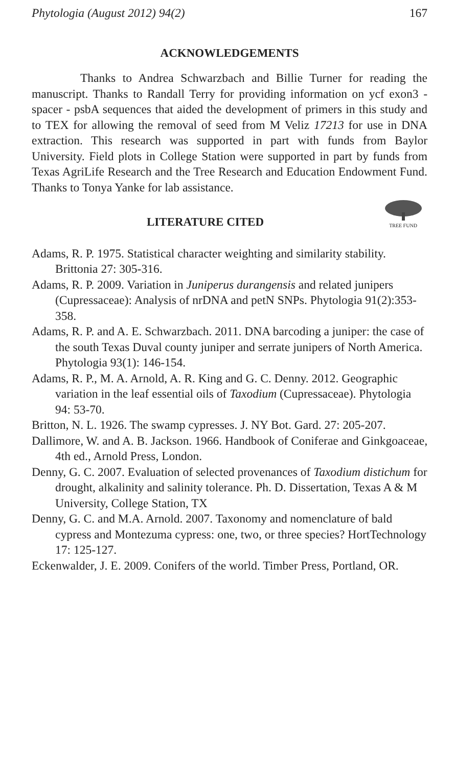Phytologia (August 2012) 94(2) 167
ACKNOWLEDGEMENTS
Thanks to Andrea Schwarzbach and Billie Turner for reading the manuscript. Thanks to Randall Terry for providing information on ycf exon3 - spacer - psbA sequences that aided the development of primers in this study and to TEX for allowing the removal of seed from M Veliz 17213 for use in DNA extraction. This research was supported in part with funds from Baylor University. Field plots in College Station were supported in part by funds from Texas AgriLife Research and the Tree Research and Education Endowment Fund. Thanks to Tonya Yanke for lab assistance.
TREE FUND
LITERATURE CITED
Adams, R. P. 1975. Statistical character weighting and similarity stability. Brittonia 27: 305-316.
Adams, R. P. 2009. Variation in Juniperus durangensis and related junipers (Cupressaceae): Analysis of nrDNA and petN SNPs. Phytologia 91(2):353-358.
Adams, R. P. and A. E. Schwarzbach. 2011. DNA barcoding a juniper: the case of the south Texas Duval county juniper and serrate junipers of North America. Phytologia 93(1): 146-154.
Adams, R. P., M. A. Arnold, A. R. King and G. C. Denny. 2012. Geographic variation in the leaf essential oils of Taxodium (Cupressaceae). Phytologia 94: 53-70.
Britton, N. L. 1926. The swamp cypresses. J. NY Bot. Gard. 27: 205-207.
Dallimore, W. and A. B. Jackson. 1966. Handbook of Coniferae and Ginkgoaceae, 4th ed., Arnold Press, London.
Denny, G. C. 2007. Evaluation of selected provenances of Taxodium distichum for drought, alkalinity and salinity tolerance. Ph. D. Dissertation, Texas A & M University, College Station, TX
Denny, G. C. and M.A. Arnold. 2007. Taxonomy and nomenclature of bald cypress and Montezuma cypress: one, two, or three species? HortTechnology 17: 125-127.
Eckenwalder, J. E. 2009. Conifers of the world. Timber Press, Portland, OR.